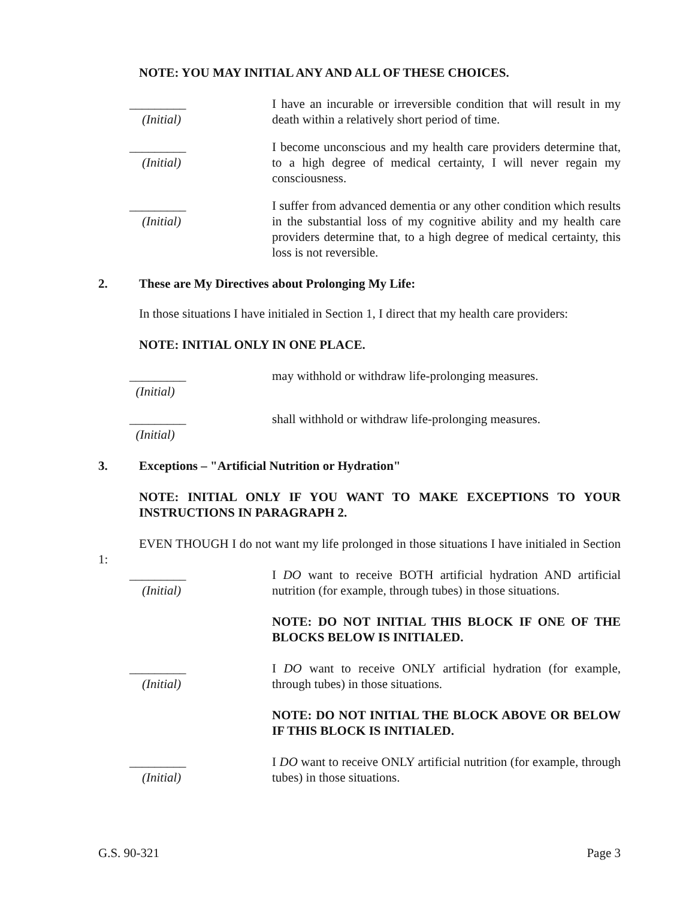NOTE: YOU MAY INITIAL ANY AND ALL OF THESE CHOICES.
_________
(Initial)
I have an incurable or irreversible condition that will result in my death within a relatively short period of time.
_________
(Initial)
I become unconscious and my health care providers determine that, to a high degree of medical certainty, I will never regain my consciousness.
_________
(Initial)
I suffer from advanced dementia or any other condition which results in the substantial loss of my cognitive ability and my health care providers determine that, to a high degree of medical certainty, this loss is not reversible.
2. These are My Directives about Prolonging My Life:
In those situations I have initialed in Section 1, I direct that my health care providers:
NOTE: INITIAL ONLY IN ONE PLACE.
_________
(Initial)
may withhold or withdraw life-prolonging measures.
_________
(Initial)
shall withhold or withdraw life-prolonging measures.
3. Exceptions – "Artificial Nutrition or Hydration"
NOTE: INITIAL ONLY IF YOU WANT TO MAKE EXCEPTIONS TO YOUR INSTRUCTIONS IN PARAGRAPH 2.
EVEN THOUGH I do not want my life prolonged in those situations I have initialed in Section 1:
_________
(Initial)
I DO want to receive BOTH artificial hydration AND artificial nutrition (for example, through tubes) in those situations.
NOTE: DO NOT INITIAL THIS BLOCK IF ONE OF THE BLOCKS BELOW IS INITIALED.
_________
(Initial)
I DO want to receive ONLY artificial hydration (for example, through tubes) in those situations.
NOTE: DO NOT INITIAL THE BLOCK ABOVE OR BELOW IF THIS BLOCK IS INITIALED.
_________
(Initial)
I DO want to receive ONLY artificial nutrition (for example, through tubes) in those situations.
G.S. 90-321 Page 3